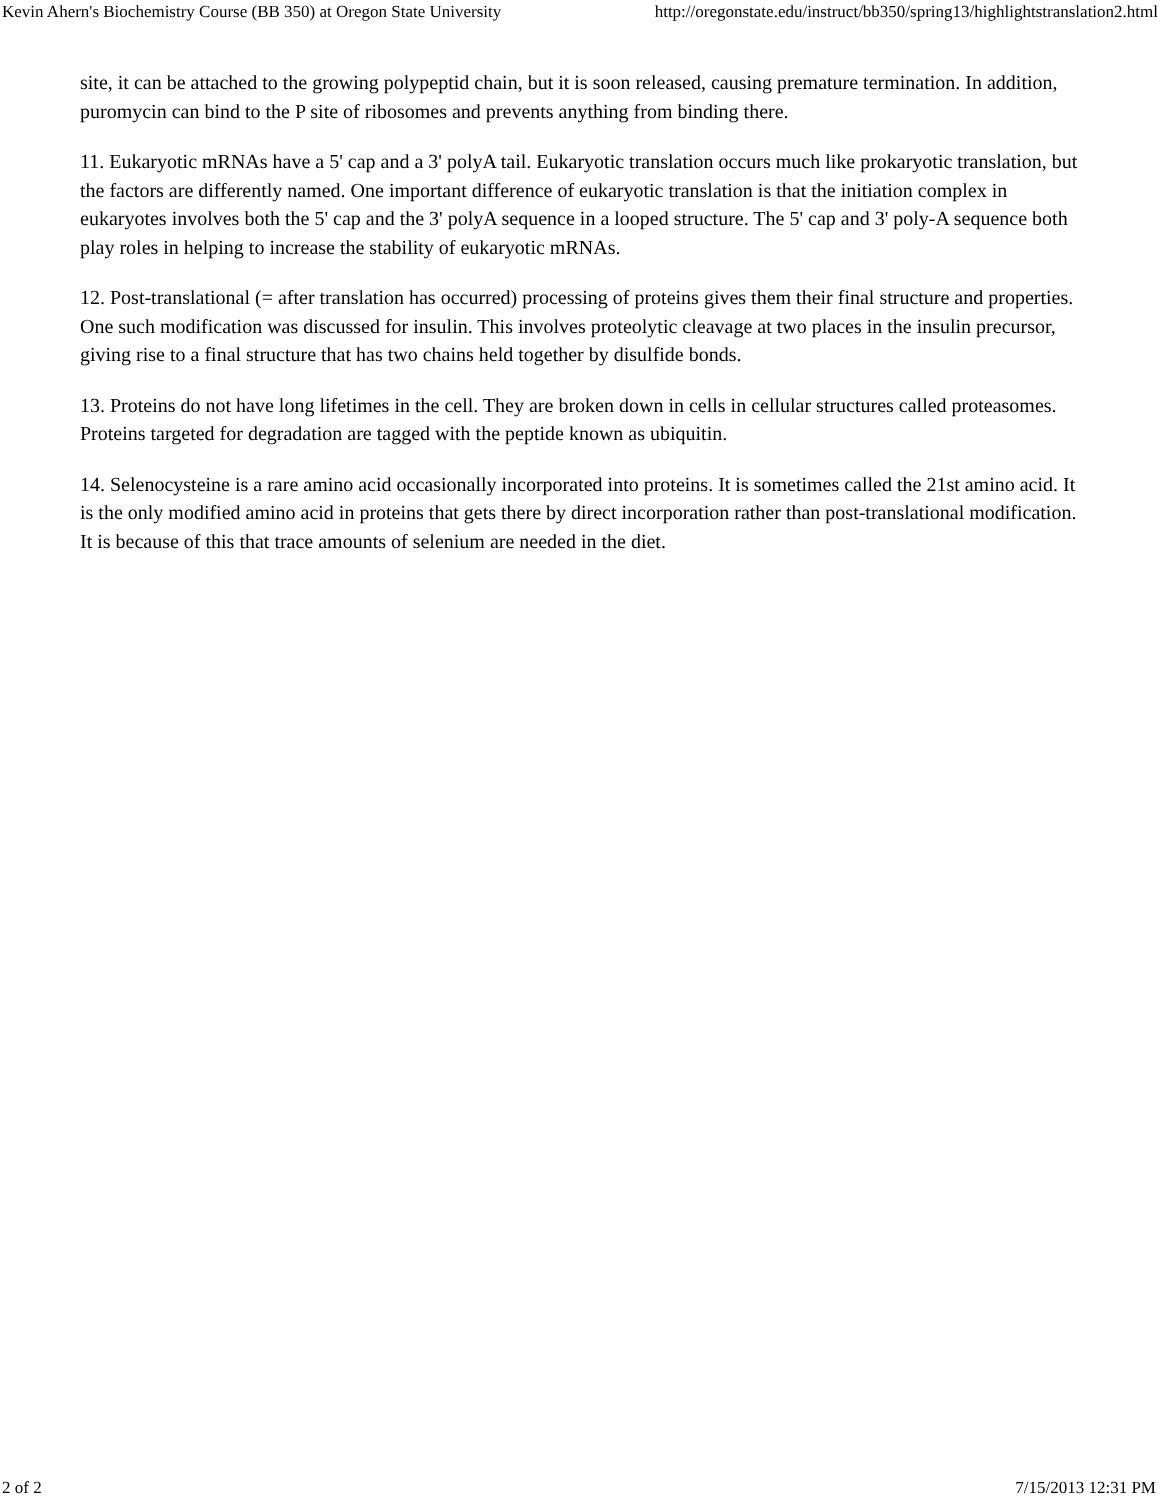Kevin Ahern's Biochemistry Course (BB 350) at Oregon State University http://oregonstate.edu/instruct/bb350/spring13/highlightstranslation2.html
site, it can be attached to the growing polypeptid chain, but it is soon released, causing premature termination. In addition, puromycin can bind to the P site of ribosomes and prevents anything from binding there.
11. Eukaryotic mRNAs have a 5' cap and a 3' polyA tail. Eukaryotic translation occurs much like prokaryotic translation, but the factors are differently named. One important difference of eukaryotic translation is that the initiation complex in eukaryotes involves both the 5' cap and the 3' polyA sequence in a looped structure. The 5' cap and 3' poly-A sequence both play roles in helping to increase the stability of eukaryotic mRNAs.
12. Post-translational (= after translation has occurred) processing of proteins gives them their final structure and properties. One such modification was discussed for insulin. This involves proteolytic cleavage at two places in the insulin precursor, giving rise to a final structure that has two chains held together by disulfide bonds.
13. Proteins do not have long lifetimes in the cell. They are broken down in cells in cellular structures called proteasomes. Proteins targeted for degradation are tagged with the peptide known as ubiquitin.
14. Selenocysteine is a rare amino acid occasionally incorporated into proteins. It is sometimes called the 21st amino acid. It is the only modified amino acid in proteins that gets there by direct incorporation rather than post-translational modification. It is because of this that trace amounts of selenium are needed in the diet.
2 of 2 7/15/2013 12:31 PM